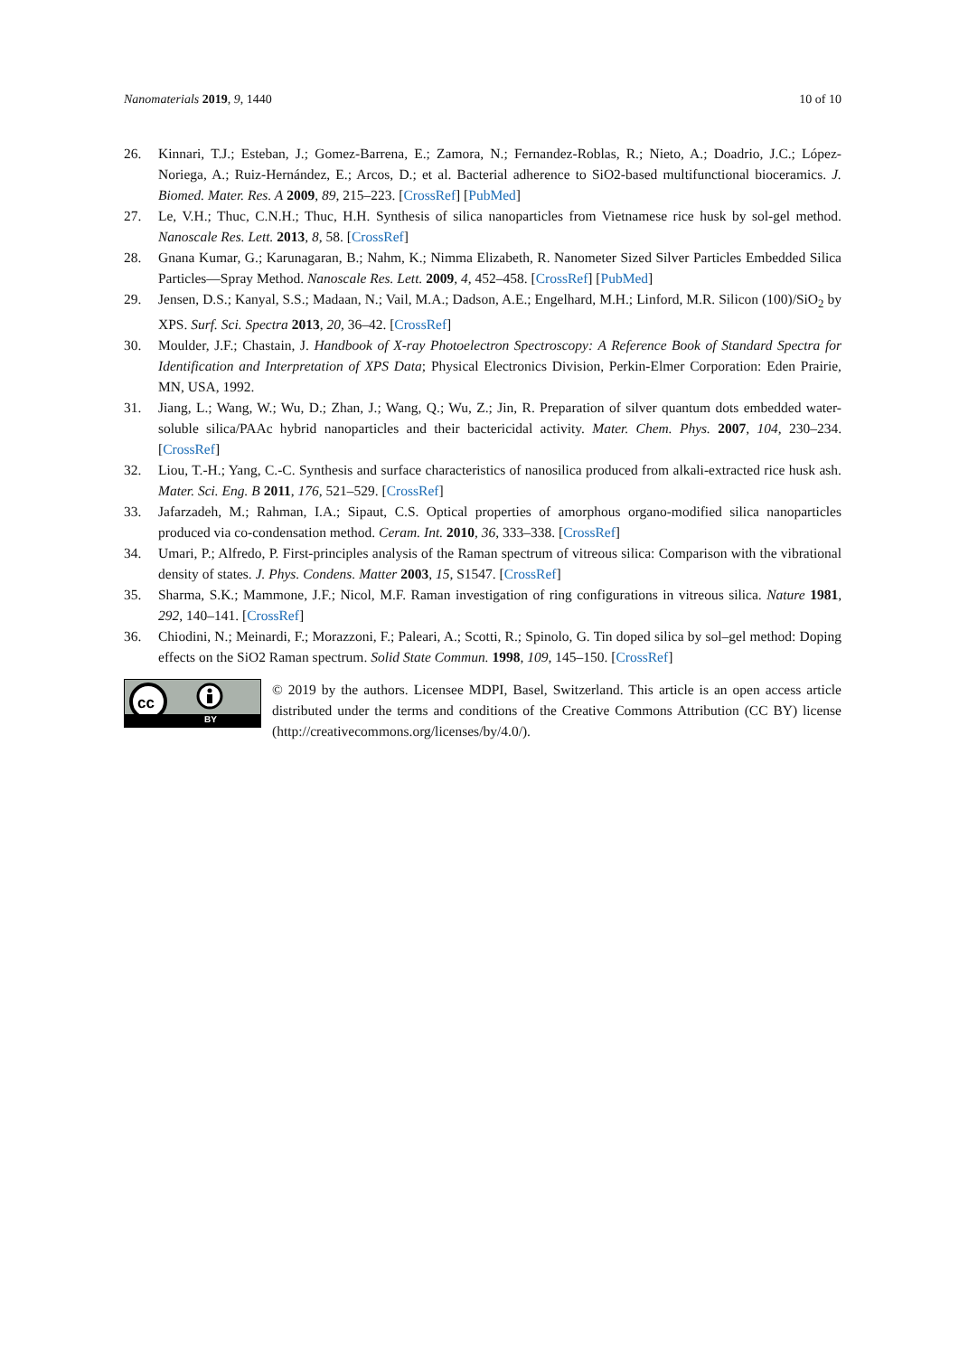Nanomaterials 2019, 9, 1440 10 of 10
26. Kinnari, T.J.; Esteban, J.; Gomez-Barrena, E.; Zamora, N.; Fernandez-Roblas, R.; Nieto, A.; Doadrio, J.C.; López-Noriega, A.; Ruiz-Hernández, E.; Arcos, D.; et al. Bacterial adherence to SiO2-based multifunctional bioceramics. J. Biomed. Mater. Res. A 2009, 89, 215–223. [CrossRef] [PubMed]
27. Le, V.H.; Thuc, C.N.H.; Thuc, H.H. Synthesis of silica nanoparticles from Vietnamese rice husk by sol-gel method. Nanoscale Res. Lett. 2013, 8, 58. [CrossRef]
28. Gnana Kumar, G.; Karunagaran, B.; Nahm, K.; Nimma Elizabeth, R. Nanometer Sized Silver Particles Embedded Silica Particles—Spray Method. Nanoscale Res. Lett. 2009, 4, 452–458. [CrossRef] [PubMed]
29. Jensen, D.S.; Kanyal, S.S.; Madaan, N.; Vail, M.A.; Dadson, A.E.; Engelhard, M.H.; Linford, M.R. Silicon (100)/SiO<sub>2</sub> by XPS. Surf. Sci. Spectra 2013, 20, 36–42. [CrossRef]
30. Moulder, J.F.; Chastain, J. Handbook of X-ray Photoelectron Spectroscopy: A Reference Book of Standard Spectra for Identification and Interpretation of XPS Data; Physical Electronics Division, Perkin-Elmer Corporation: Eden Prairie, MN, USA, 1992.
31. Jiang, L.; Wang, W.; Wu, D.; Zhan, J.; Wang, Q.; Wu, Z.; Jin, R. Preparation of silver quantum dots embedded water-soluble silica/PAAc hybrid nanoparticles and their bactericidal activity. Mater. Chem. Phys. 2007, 104, 230–234. [CrossRef]
32. Liou, T.-H.; Yang, C.-C. Synthesis and surface characteristics of nanosilica produced from alkali-extracted rice husk ash. Mater. Sci. Eng. B 2011, 176, 521–529. [CrossRef]
33. Jafarzadeh, M.; Rahman, I.A.; Sipaut, C.S. Optical properties of amorphous organo-modified silica nanoparticles produced via co-condensation method. Ceram. Int. 2010, 36, 333–338. [CrossRef]
34. Umari, P.; Alfredo, P. First-principles analysis of the Raman spectrum of vitreous silica: Comparison with the vibrational density of states. J. Phys. Condens. Matter 2003, 15, S1547. [CrossRef]
35. Sharma, S.K.; Mammone, J.F.; Nicol, M.F. Raman investigation of ring configurations in vitreous silica. Nature 1981, 292, 140–141. [CrossRef]
36. Chiodini, N.; Meinardi, F.; Morazzoni, F.; Paleari, A.; Scotti, R.; Spinolo, G. Tin doped silica by sol–gel method: Doping effects on the SiO2 Raman spectrum. Solid State Commun. 1998, 109, 145–150. [CrossRef]
cc
BY
© 2019 by the authors. Licensee MDPI, Basel, Switzerland. This article is an open access article distributed under the terms and conditions of the Creative Commons Attribution (CC BY) license (http://creativecommons.org/licenses/by/4.0/).